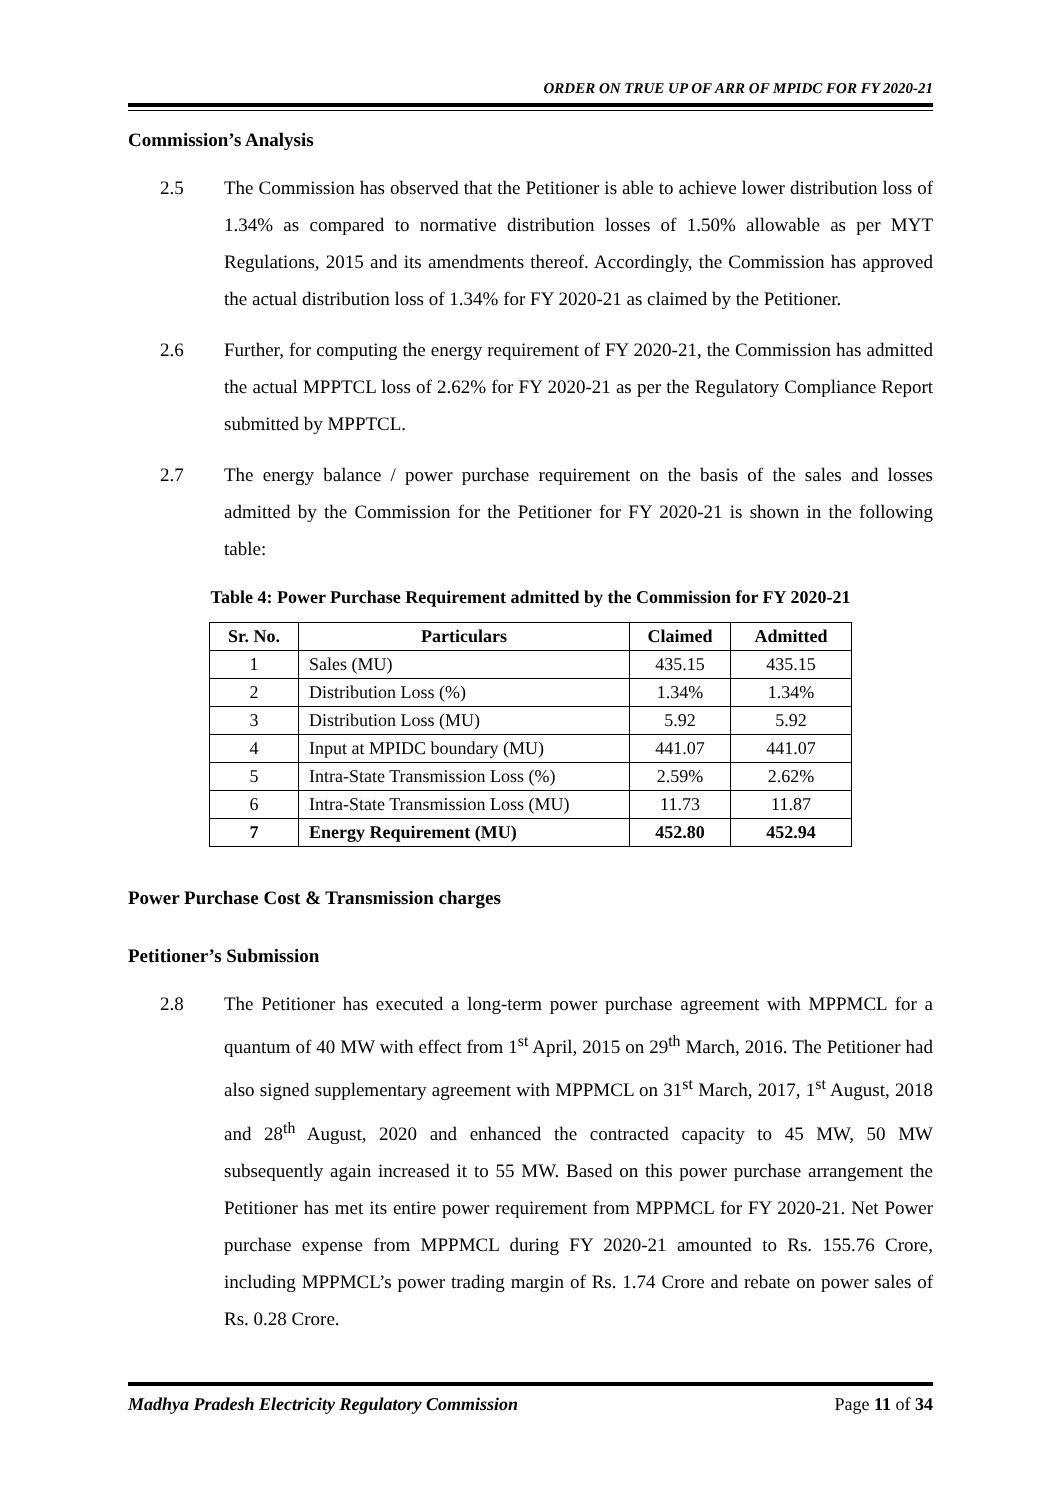ORDER ON TRUE UP OF ARR OF MPIDC FOR FY 2020-21
Commission’s Analysis
2.5 The Commission has observed that the Petitioner is able to achieve lower distribution loss of 1.34% as compared to normative distribution losses of 1.50% allowable as per MYT Regulations, 2015 and its amendments thereof. Accordingly, the Commission has approved the actual distribution loss of 1.34% for FY 2020-21 as claimed by the Petitioner.
2.6 Further, for computing the energy requirement of FY 2020-21, the Commission has admitted the actual MPPTCL loss of 2.62% for FY 2020-21 as per the Regulatory Compliance Report submitted by MPPTCL.
2.7 The energy balance / power purchase requirement on the basis of the sales and losses admitted by the Commission for the Petitioner for FY 2020-21 is shown in the following table:
Table 4: Power Purchase Requirement admitted by the Commission for FY 2020-21
| Sr. No. | Particulars | Claimed | Admitted |
| --- | --- | --- | --- |
| 1 | Sales (MU) | 435.15 | 435.15 |
| 2 | Distribution Loss (%) | 1.34% | 1.34% |
| 3 | Distribution Loss (MU) | 5.92 | 5.92 |
| 4 | Input at MPIDC boundary (MU) | 441.07 | 441.07 |
| 5 | Intra-State Transmission Loss (%) | 2.59% | 2.62% |
| 6 | Intra-State Transmission Loss (MU) | 11.73 | 11.87 |
| 7 | Energy Requirement (MU) | 452.80 | 452.94 |
Power Purchase Cost & Transmission charges
Petitioner’s Submission
2.8 The Petitioner has executed a long-term power purchase agreement with MPPMCL for a quantum of 40 MW with effect from 1<sup>st</sup> April, 2015 on 29<sup>th</sup> March, 2016. The Petitioner had also signed supplementary agreement with MPPMCL on 31<sup>st</sup> March, 2017, 1<sup>st</sup> August, 2018 and 28<sup>th</sup> August, 2020 and enhanced the contracted capacity to 45 MW, 50 MW subsequently again increased it to 55 MW. Based on this power purchase arrangement the Petitioner has met its entire power requirement from MPPMCL for FY 2020-21. Net Power purchase expense from MPPMCL during FY 2020-21 amounted to Rs. 155.76 Crore, including MPPMCL’s power trading margin of Rs. 1.74 Crore and rebate on power sales of Rs. 0.28 Crore.
Madhya Pradesh Electricity Regulatory Commission Page 11 of 34